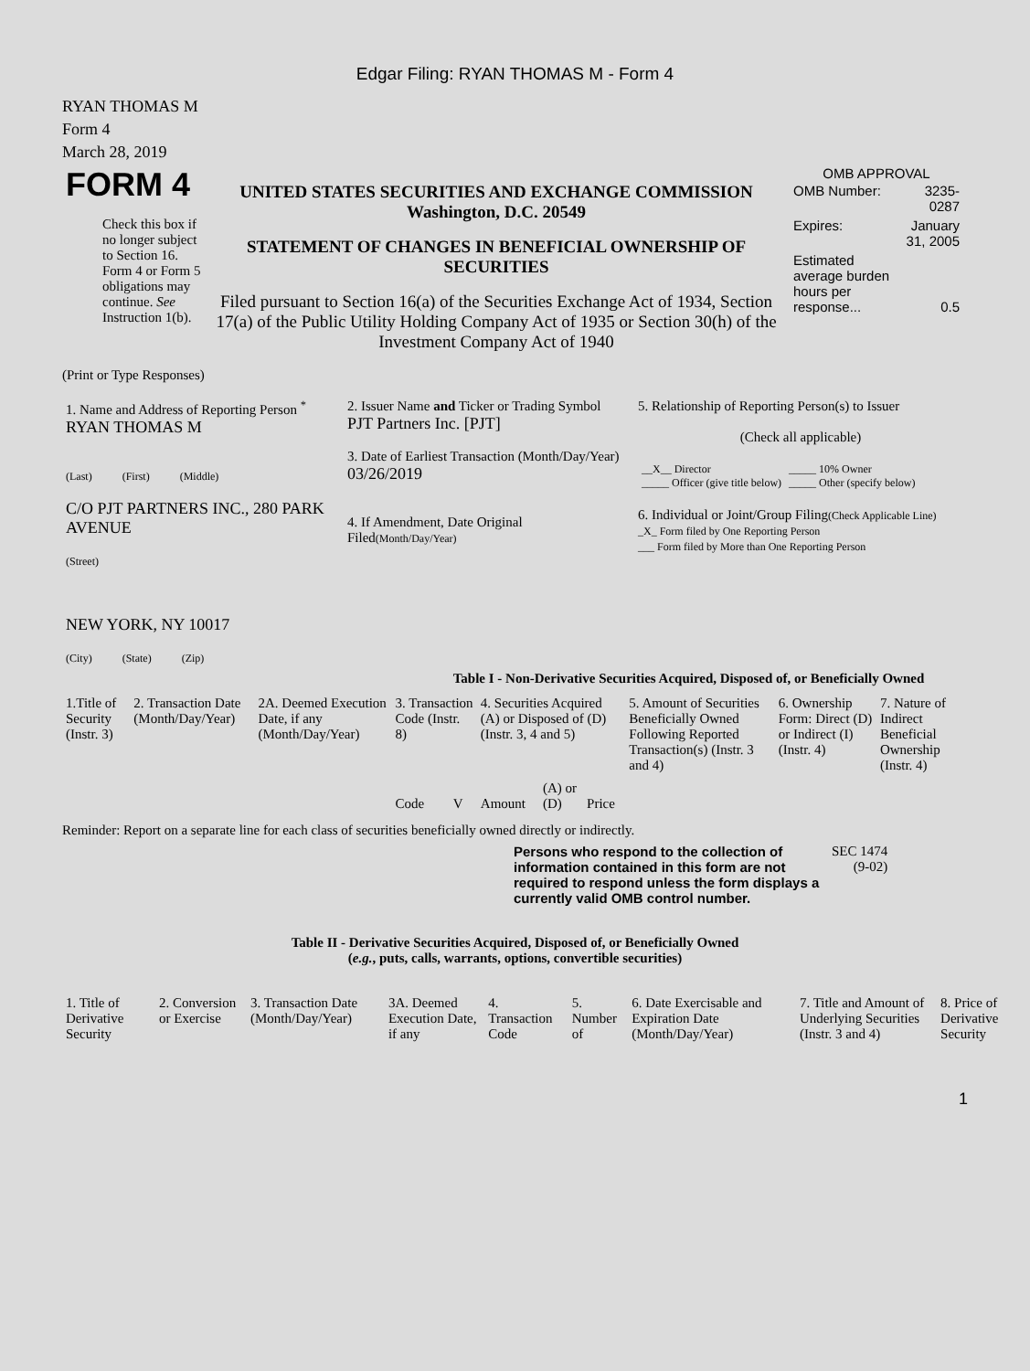Edgar Filing: RYAN THOMAS M - Form 4
RYAN THOMAS M
Form 4
March 28, 2019
| FORM 4 Check this box if no longer subject to Section 16. Form 4 or Form 5 obligations may continue. See Instruction 1(b). | UNITED STATES SECURITIES AND EXCHANGE COMMISSION Washington, D.C. 20549 STATEMENT OF CHANGES IN BENEFICIAL OWNERSHIP OF SECURITIES Filed pursuant to Section 16(a) of the Securities Exchange Act of 1934, Section 17(a) of the Public Utility Holding Company Act of 1935 or Section 30(h) of the Investment Company Act of 1940 | OMB APPROVAL / OMB Number: / 3235-0287 / / Expires: / January 31, 2005 / / Estimated average burden hours per response... / 0.5 / |
(Print or Type Responses)
| 1. Name and Address of Reporting Person <sup>*</sup> RYAN THOMAS M (Last) (First) (Middle) C/O PJT PARTNERS INC., 280 PARK AVENUE (Street) NEW YORK, NY 10017 (City) (State) (Zip) | 2. Issuer Name and Ticker or Trading Symbol PJT Partners Inc. [PJT] 3. Date of Earliest Transaction (Month/Day/Year) 03/26/2019 4. If Amendment, Date Original Filed (Month/Day/Year) | 5. Relationship of Reporting Person(s) to Issuer (Check all applicable) / __X__ Director _____ Officer (give title below) / _____ 10% Owner _____ Other (specify below) / 6. Individual or Joint/Group Filing (Check Applicable Line) _X_ Form filed by One Reporting Person ___ Form filed by More than One Reporting Person |
Table I - Non-Derivative Securities Acquired, Disposed of, or Beneficially Owned
| 1.Title of Security (Instr. 3) | 2. Transaction Date (Month/Day/Year) | 2A. Deemed Execution Date, if any (Month/Day/Year) | 3. Transaction Code (Instr. 8) | | 4. Securities Acquired (A) or Disposed of (D) (Instr. 3, 4 and 5) | | | 5. Amount of Securities Beneficially Owned Following Reported Transaction(s) (Instr. 3 and 4) | 6. Ownership Form: Direct (D) or Indirect (I) (Instr. 4) | 7. Nature of Indirect Beneficial Ownership (Instr. 4) |
| --- | --- | --- | --- | --- | --- | --- | --- | --- | --- | --- |
| | | | Code | V | Amount | (A) or (D) | Price | | | |
Reminder: Report on a separate line for each class of securities beneficially owned directly or indirectly.
| Persons who respond to the collection of information contained in this form are not required to respond unless the form displays a currently valid OMB control number. | SEC 1474 (9-02) |
Table II - Derivative Securities Acquired, Disposed of, or Beneficially Owned
(e.g., puts, calls, warrants, options, convertible securities)
| 1. Title of Derivative Security | 2. Conversion or Exercise | 3. Transaction Date (Month/Day/Year) | 3A. Deemed Execution Date, if any | 4. Transaction Code | 5. Number of | 6. Date Exercisable and Expiration Date (Month/Day/Year) | 7. Title and Amount of Underlying Securities (Instr. 3 and 4) | 8. Price of Derivative Security |
| --- | --- | --- | --- | --- | --- | --- | --- | --- |
1